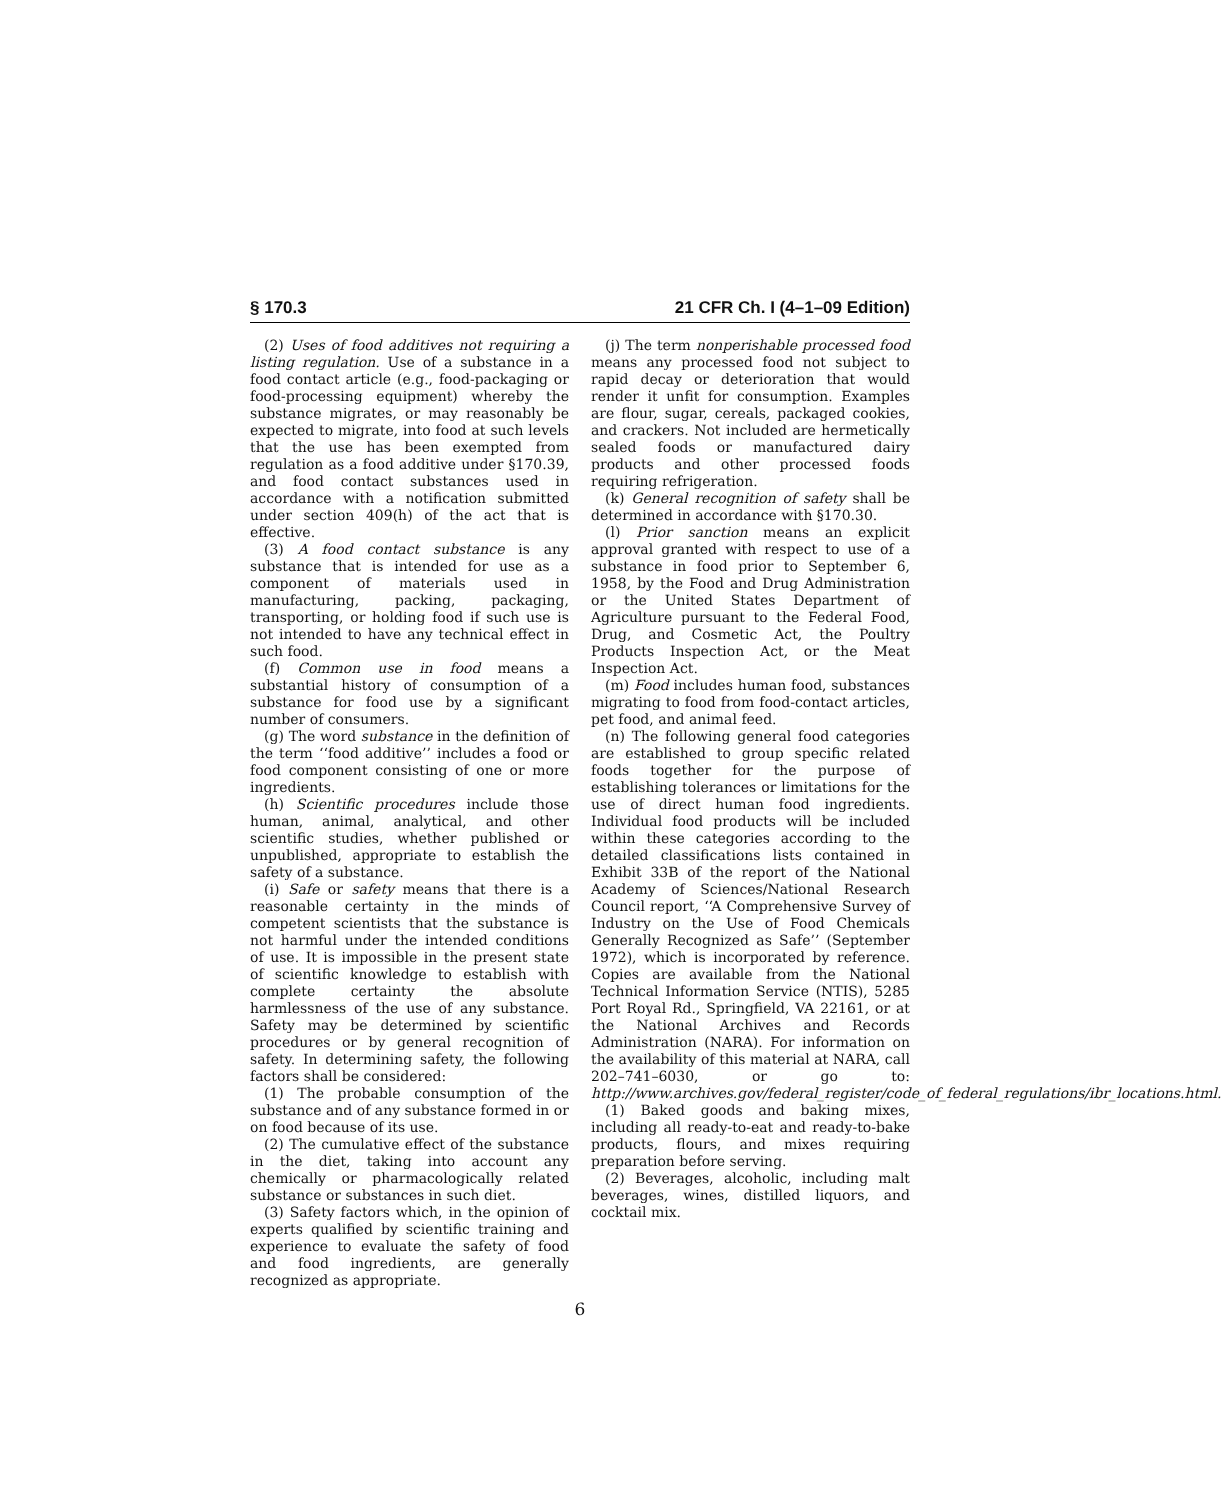§ 170.3 21 CFR Ch. I (4–1–09 Edition)
(2) Uses of food additives not requiring a listing regulation. Use of a substance in a food contact article (e.g., food-packaging or food-processing equipment) whereby the substance migrates, or may reasonably be expected to migrate, into food at such levels that the use has been exempted from regulation as a food additive under §170.39, and food contact substances used in accordance with a notification submitted under section 409(h) of the act that is effective.
(3) A food contact substance is any substance that is intended for use as a component of materials used in manufacturing, packing, packaging, transporting, or holding food if such use is not intended to have any technical effect in such food.
(f) Common use in food means a substantial history of consumption of a substance for food use by a significant number of consumers.
(g) The word substance in the definition of the term ‘‘food additive’’ includes a food or food component consisting of one or more ingredients.
(h) Scientific procedures include those human, animal, analytical, and other scientific studies, whether published or unpublished, appropriate to establish the safety of a substance.
(i) Safe or safety means that there is a reasonable certainty in the minds of competent scientists that the substance is not harmful under the intended conditions of use. It is impossible in the present state of scientific knowledge to establish with complete certainty the absolute harmlessness of the use of any substance. Safety may be determined by scientific procedures or by general recognition of safety. In determining safety, the following factors shall be considered:
(1) The probable consumption of the substance and of any substance formed in or on food because of its use.
(2) The cumulative effect of the substance in the diet, taking into account any chemically or pharmacologically related substance or substances in such diet.
(3) Safety factors which, in the opinion of experts qualified by scientific training and experience to evaluate the safety of food and food ingredients, are generally recognized as appropriate.
(j) The term nonperishable processed food means any processed food not subject to rapid decay or deterioration that would render it unfit for consumption. Examples are flour, sugar, cereals, packaged cookies, and crackers. Not included are hermetically sealed foods or manufactured dairy products and other processed foods requiring refrigeration.
(k) General recognition of safety shall be determined in accordance with §170.30.
(l) Prior sanction means an explicit approval granted with respect to use of a substance in food prior to September 6, 1958, by the Food and Drug Administration or the United States Department of Agriculture pursuant to the Federal Food, Drug, and Cosmetic Act, the Poultry Products Inspection Act, or the Meat Inspection Act.
(m) Food includes human food, substances migrating to food from food-contact articles, pet food, and animal feed.
(n) The following general food categories are established to group specific related foods together for the purpose of establishing tolerances or limitations for the use of direct human food ingredients. Individual food products will be included within these categories according to the detailed classifications lists contained in Exhibit 33B of the report of the National Academy of Sciences/National Research Council report, ‘‘A Comprehensive Survey of Industry on the Use of Food Chemicals Generally Recognized as Safe’’ (September 1972), which is incorporated by reference. Copies are available from the National Technical Information Service (NTIS), 5285 Port Royal Rd., Springfield, VA 22161, or at the National Archives and Records Administration (NARA). For information on the availability of this material at NARA, call 202–741–6030, or go to: http://www.archives.gov/federal_register/code_of_federal_regulations/ibr_locations.html.
(1) Baked goods and baking mixes, including all ready-to-eat and ready-to-bake products, flours, and mixes requiring preparation before serving.
(2) Beverages, alcoholic, including malt beverages, wines, distilled liquors, and cocktail mix.
6